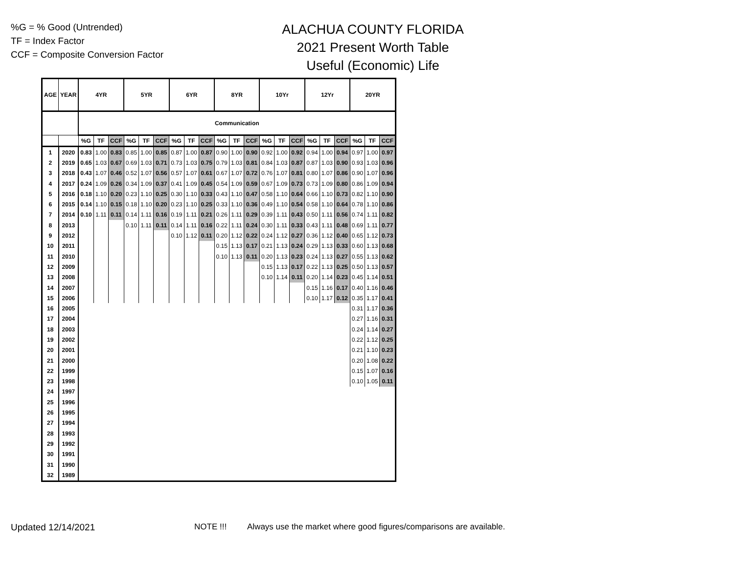%G = % Good (Untrended)
TF = Index Factor
CCF = Composite Conversion Factor
ALACHUA COUNTY FLORIDA
2021 Present Worth Table
Useful (Economic) Life
| AGE | YEAR | 4YR | | | 5YR | | | 6YR | | | 8YR | | | 10Yr | | | 12Yr | | | 20YR | | |
| --- | --- | --- | --- | --- | --- | --- | --- | --- | --- | --- | --- | --- | --- | --- | --- | --- | --- | --- | --- | --- | --- | --- |
| | | Communication | | | | | | | | | | | | | | | | | | | | |
| | | %G | TF | CCF | %G | TF | CCF | %G | TF | CCF | %G | TF | CCF | %G | TF | CCF | %G | TF | CCF | %G | TF | CCF |
| 1 | 2020 | 0.83 | 1.00 | 0.83 | 0.85 | 1.00 | 0.85 | 0.87 | 1.00 | 0.87 | 0.90 | 1.00 | 0.90 | 0.92 | 1.00 | 0.92 | 0.94 | 1.00 | 0.94 | 0.97 | 1.00 | 0.97 |
| 2 | 2019 | 0.65 | 1.03 | 0.67 | 0.69 | 1.03 | 0.71 | 0.73 | 1.03 | 0.75 | 0.79 | 1.03 | 0.81 | 0.84 | 1.03 | 0.87 | 0.87 | 1.03 | 0.90 | 0.93 | 1.03 | 0.96 |
| 3 | 2018 | 0.43 | 1.07 | 0.46 | 0.52 | 1.07 | 0.56 | 0.57 | 1.07 | 0.61 | 0.67 | 1.07 | 0.72 | 0.76 | 1.07 | 0.81 | 0.80 | 1.07 | 0.86 | 0.90 | 1.07 | 0.96 |
| 4 | 2017 | 0.24 | 1.09 | 0.26 | 0.34 | 1.09 | 0.37 | 0.41 | 1.09 | 0.45 | 0.54 | 1.09 | 0.59 | 0.67 | 1.09 | 0.73 | 0.73 | 1.09 | 0.80 | 0.86 | 1.09 | 0.94 |
| 5 | 2016 | 0.18 | 1.10 | 0.20 | 0.23 | 1.10 | 0.25 | 0.30 | 1.10 | 0.33 | 0.43 | 1.10 | 0.47 | 0.58 | 1.10 | 0.64 | 0.66 | 1.10 | 0.73 | 0.82 | 1.10 | 0.90 |
| 6 | 2015 | 0.14 | 1.10 | 0.15 | 0.18 | 1.10 | 0.20 | 0.23 | 1.10 | 0.25 | 0.33 | 1.10 | 0.36 | 0.49 | 1.10 | 0.54 | 0.58 | 1.10 | 0.64 | 0.78 | 1.10 | 0.86 |
| 7 | 2014 | 0.10 | 1.11 | 0.11 | 0.14 | 1.11 | 0.16 | 0.19 | 1.11 | 0.21 | 0.26 | 1.11 | 0.29 | 0.39 | 1.11 | 0.43 | 0.50 | 1.11 | 0.56 | 0.74 | 1.11 | 0.82 |
| 8 | 2013 | | | | 0.10 | 1.11 | 0.11 | 0.14 | 1.11 | 0.16 | 0.22 | 1.11 | 0.24 | 0.30 | 1.11 | 0.33 | 0.43 | 1.11 | 0.48 | 0.69 | 1.11 | 0.77 |
| 9 | 2012 | | | | | | | 0.10 | 1.12 | 0.11 | 0.20 | 1.12 | 0.22 | 0.24 | 1.12 | 0.27 | 0.36 | 1.12 | 0.40 | 0.65 | 1.12 | 0.73 |
| 10 | 2011 | | | | | | | | | | 0.15 | 1.13 | 0.17 | 0.21 | 1.13 | 0.24 | 0.29 | 1.13 | 0.33 | 0.60 | 1.13 | 0.68 |
| 11 | 2010 | | | | | | | | | | 0.10 | 1.13 | 0.11 | 0.20 | 1.13 | 0.23 | 0.24 | 1.13 | 0.27 | 0.55 | 1.13 | 0.62 |
| 12 | 2009 | | | | | | | | | | | | | 0.15 | 1.13 | 0.17 | 0.22 | 1.13 | 0.25 | 0.50 | 1.13 | 0.57 |
| 13 | 2008 | | | | | | | | | | | | | 0.10 | 1.14 | 0.11 | 0.20 | 1.14 | 0.23 | 0.45 | 1.14 | 0.51 |
| 14 | 2007 | | | | | | | | | | | | | | | | 0.15 | 1.16 | 0.17 | 0.40 | 1.16 | 0.46 |
| 15 | 2006 | | | | | | | | | | | | | | | | 0.10 | 1.17 | 0.12 | 0.35 | 1.17 | 0.41 |
| 16 | 2005 | | | | | | | | | | | | | | | | | | | 0.31 | 1.17 | 0.36 |
| 17 | 2004 | | | | | | | | | | | | | | | | | | | 0.27 | 1.16 | 0.31 |
| 18 | 2003 | | | | | | | | | | | | | | | | | | | 0.24 | 1.14 | 0.27 |
| 19 | 2002 | | | | | | | | | | | | | | | | | | | 0.22 | 1.12 | 0.25 |
| 20 | 2001 | | | | | | | | | | | | | | | | | | | 0.21 | 1.10 | 0.23 |
| 21 | 2000 | | | | | | | | | | | | | | | | | | | 0.20 | 1.08 | 0.22 |
| 22 | 1999 | | | | | | | | | | | | | | | | | | | 0.15 | 1.07 | 0.16 |
| 23 | 1998 | | | | | | | | | | | | | | | | | | | 0.10 | 1.05 | 0.11 |
| 24 | 1997 | | | | | | | | | | | | | | | | | | | | | |
| 25 | 1996 | | | | | | | | | | | | | | | | | | | | | |
| 26 | 1995 | | | | | | | | | | | | | | | | | | | | | |
| 27 | 1994 | | | | | | | | | | | | | | | | | | | | | |
| 28 | 1993 | | | | | | | | | | | | | | | | | | | | | |
| 29 | 1992 | | | | | | | | | | | | | | | | | | | | | |
| 30 | 1991 | | | | | | | | | | | | | | | | | | | | | |
| 31 | 1990 | | | | | | | | | | | | | | | | | | | | | |
| 32 | 1989 | | | | | | | | | | | | | | | | | | | | | |
Updated 12/14/2021 NOTE !!! Always use the market where good figures/comparisons are available.